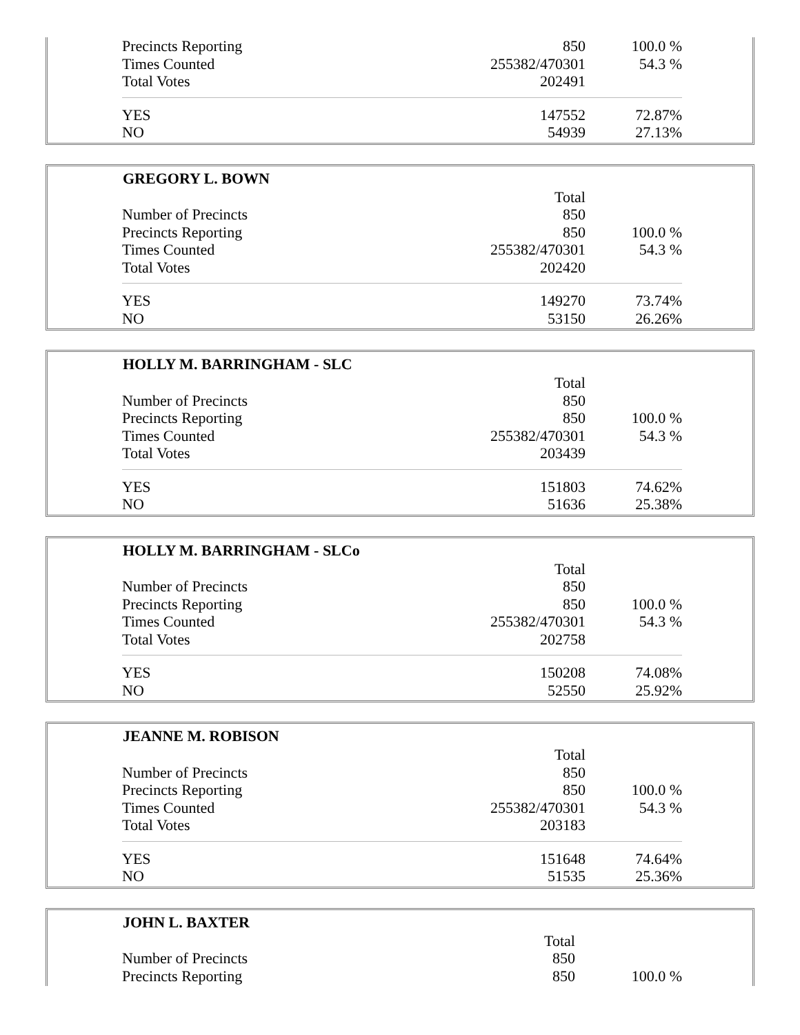| Precincts Reporting | 850 | 100.0 % |
| Times Counted | 255382/470301 | 54.3 % |
| Total Votes | 202491 | |
| YES | 147552 | 72.87% |
| NO | 54939 | 27.13% |
| GREGORY L. BOWN | | |
| --- | --- | --- |
| | Total | |
| Number of Precincts | 850 | |
| Precincts Reporting | 850 | 100.0 % |
| Times Counted | 255382/470301 | 54.3 % |
| Total Votes | 202420 | |
| YES | 149270 | 73.74% |
| NO | 53150 | 26.26% |
| HOLLY M. BARRINGHAM - SLC | | |
| --- | --- | --- |
| | Total | |
| Number of Precincts | 850 | |
| Precincts Reporting | 850 | 100.0 % |
| Times Counted | 255382/470301 | 54.3 % |
| Total Votes | 203439 | |
| YES | 151803 | 74.62% |
| NO | 51636 | 25.38% |
| HOLLY M. BARRINGHAM - SLCo | | |
| --- | --- | --- |
| | Total | |
| Number of Precincts | 850 | |
| Precincts Reporting | 850 | 100.0 % |
| Times Counted | 255382/470301 | 54.3 % |
| Total Votes | 202758 | |
| YES | 150208 | 74.08% |
| NO | 52550 | 25.92% |
| JEANNE M. ROBISON | | |
| --- | --- | --- |
| | Total | |
| Number of Precincts | 850 | |
| Precincts Reporting | 850 | 100.0 % |
| Times Counted | 255382/470301 | 54.3 % |
| Total Votes | 203183 | |
| YES | 151648 | 74.64% |
| NO | 51535 | 25.36% |
| JOHN L. BAXTER | | |
| --- | --- | --- |
| | Total | |
| Number of Precincts | 850 | |
| Precincts Reporting | 850 | 100.0 % |